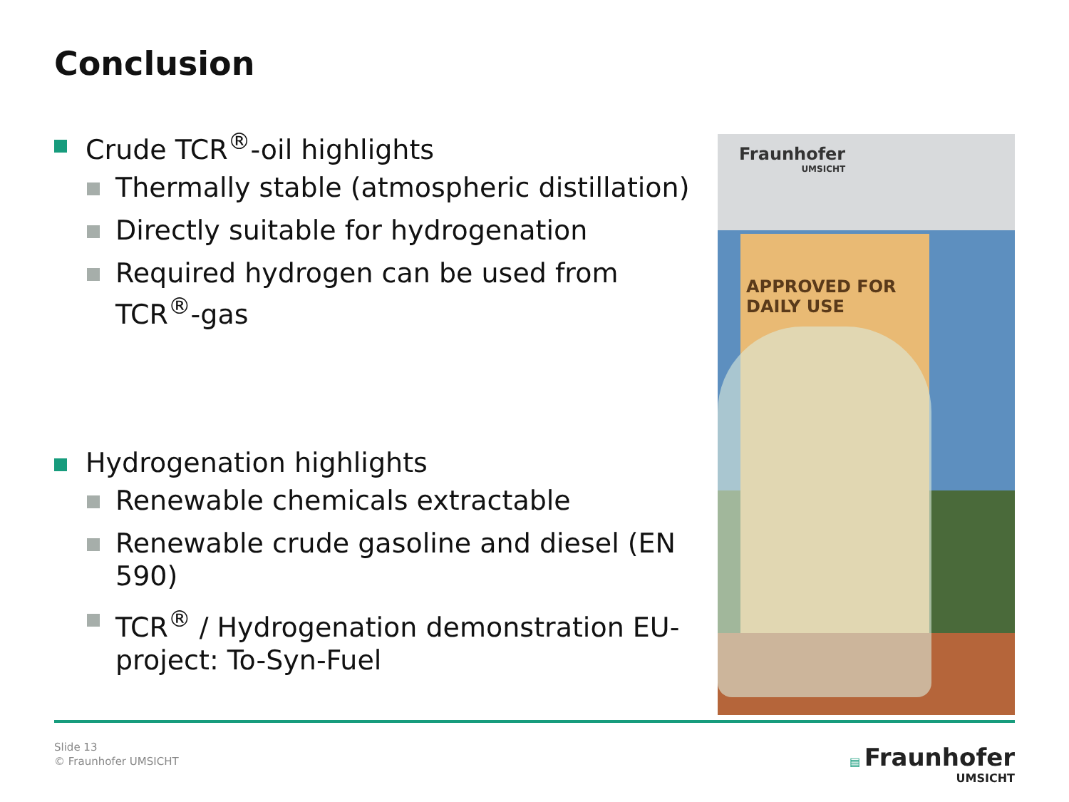Conclusion
Crude TCR<sup>®</sup>-oil highlights
Thermally stable (atmospheric distillation)
Directly suitable for hydrogenation
Required hydrogen can be used from TCR<sup>®</sup>-gas
Hydrogenation highlights
Renewable chemicals extractable
Renewable crude gasoline and diesel (EN 590)
TCR<sup>®</sup> / Hydrogenation demonstration EU-project: To-Syn-Fuel
Fraunhofer
UMSICHT
APPROVED FOR
DAILY USE
Slide 13
© Fraunhofer UMSICHT
▤ Fraunhofer
UMSICHT